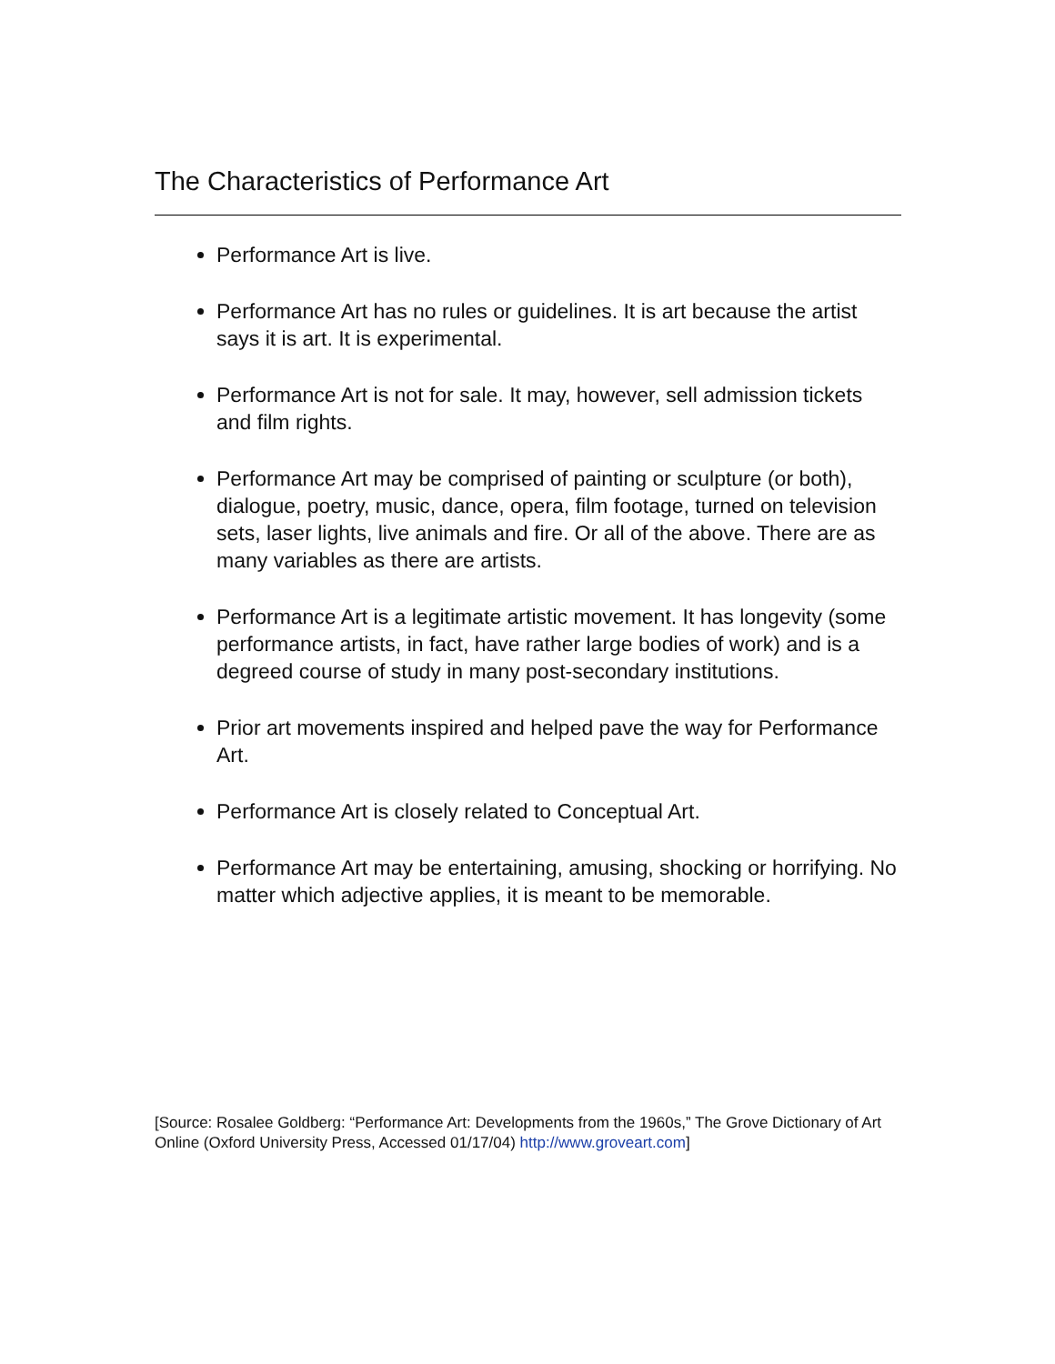The Characteristics of Performance Art
Performance Art is live.
Performance Art has no rules or guidelines. It is art because the artist says it is art. It is experimental.
Performance Art is not for sale. It may, however, sell admission tickets and film rights.
Performance Art may be comprised of painting or sculpture (or both), dialogue, poetry, music, dance, opera, film footage, turned on television sets, laser lights, live animals and fire. Or all of the above. There are as many variables as there are artists.
Performance Art is a legitimate artistic movement. It has longevity (some performance artists, in fact, have rather large bodies of work) and is a degreed course of study in many post-secondary institutions.
Prior art movements inspired and helped pave the way for Performance Art.
Performance Art is closely related to Conceptual Art.
Performance Art may be entertaining, amusing, shocking or horrifying. No matter which adjective applies, it is meant to be memorable.
[Source: Rosalee Goldberg: “Performance Art: Developments from the 1960s,” The Grove Dictionary of Art Online (Oxford University Press, Accessed 01/17/04) http://www.groveart.com]